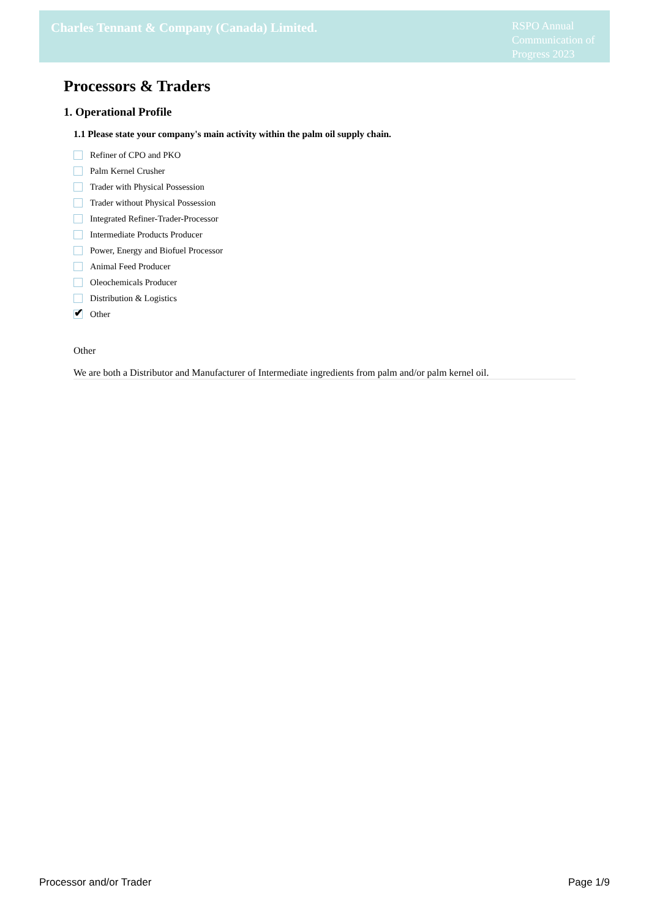Charles Tennant & Company (Canada) Limited.
RSPO Annual Communication of Progress 2023
Processors & Traders
1. Operational Profile
1.1 Please state your company's main activity within the palm oil supply chain.
Refiner of CPO and PKO
Palm Kernel Crusher
Trader with Physical Possession
Trader without Physical Possession
Integrated Refiner-Trader-Processor
Intermediate Products Producer
Power, Energy and Biofuel Processor
Animal Feed Producer
Oleochemicals Producer
Distribution & Logistics
✔
Other
Other
We are both a Distributor and Manufacturer of Intermediate ingredients from palm and/or palm kernel oil.
Processor and/or Trader Page 1/9